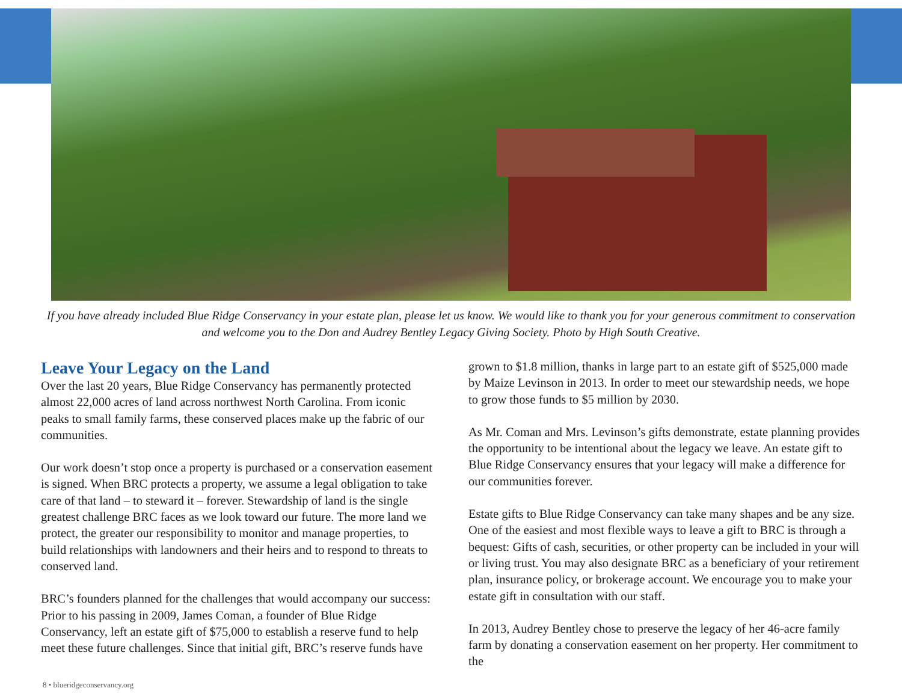If you have already included Blue Ridge Conservancy in your estate plan, please let us know. We would like to thank you for your generous commitment to conservation and welcome you to the Don and Audrey Bentley Legacy Giving Society. Photo by High South Creative.
Leave Your Legacy on the Land
Over the last 20 years, Blue Ridge Conservancy has permanently protected almost 22,000 acres of land across northwest North Carolina. From iconic peaks to small family farms, these conserved places make up the fabric of our communities.
Our work doesn’t stop once a property is purchased or a conservation easement is signed. When BRC protects a property, we assume a legal obligation to take care of that land – to steward it – forever. Stewardship of land is the single greatest challenge BRC faces as we look toward our future. The more land we protect, the greater our responsibility to monitor and manage properties, to build relationships with landowners and their heirs and to respond to threats to conserved land.
BRC’s founders planned for the challenges that would accompany our success: Prior to his passing in 2009, James Coman, a founder of Blue Ridge Conservancy, left an estate gift of $75,000 to establish a reserve fund to help meet these future challenges. Since that initial gift, BRC’s reserve funds have
grown to $1.8 million, thanks in large part to an estate gift of $525,000 made by Maize Levinson in 2013. In order to meet our stewardship needs, we hope to grow those funds to $5 million by 2030.
As Mr. Coman and Mrs. Levinson’s gifts demonstrate, estate planning provides the opportunity to be intentional about the legacy we leave. An estate gift to Blue Ridge Conservancy ensures that your legacy will make a difference for our communities forever.
Estate gifts to Blue Ridge Conservancy can take many shapes and be any size. One of the easiest and most flexible ways to leave a gift to BRC is through a bequest: Gifts of cash, securities, or other property can be included in your will or living trust. You may also designate BRC as a beneficiary of your retirement plan, insurance policy, or brokerage account. We encourage you to make your estate gift in consultation with our staff.
In 2013, Audrey Bentley chose to preserve the legacy of her 46-acre family farm by donating a conservation easement on her property. Her commitment to the
8 • blueridgeconservancy.org